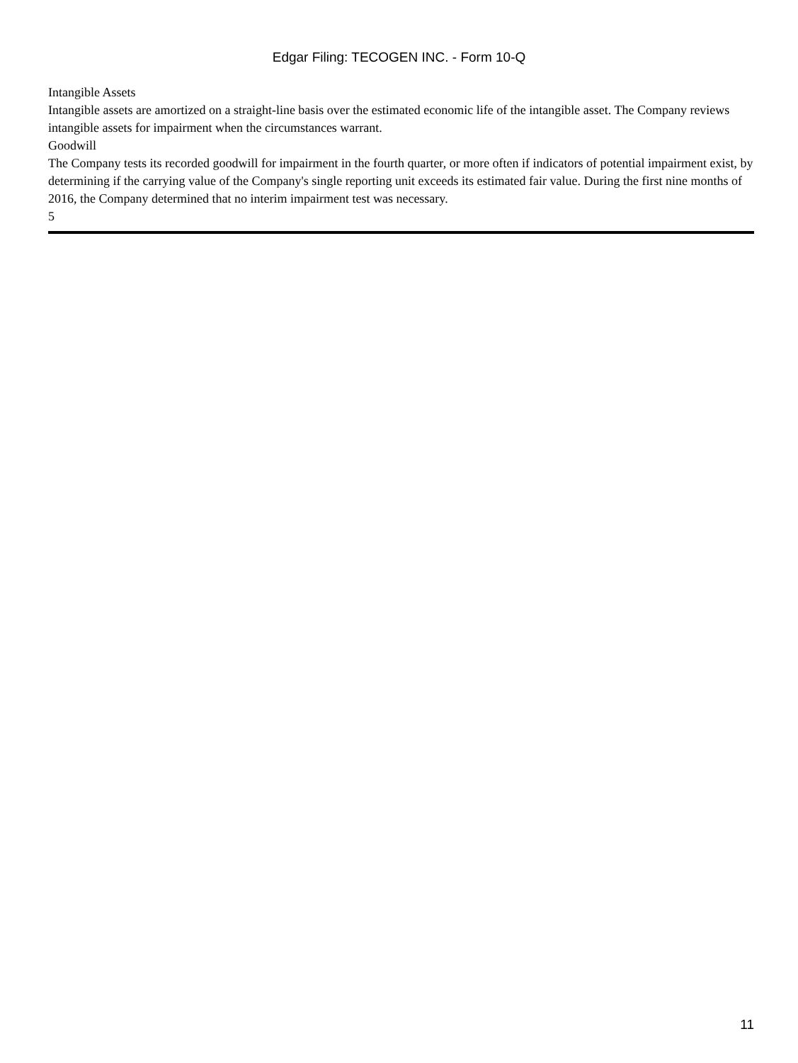Edgar Filing: TECOGEN INC. - Form 10-Q
Intangible Assets
Intangible assets are amortized on a straight-line basis over the estimated economic life of the intangible asset. The Company reviews intangible assets for impairment when the circumstances warrant.
Goodwill
The Company tests its recorded goodwill for impairment in the fourth quarter, or more often if indicators of potential impairment exist, by determining if the carrying value of the Company's single reporting unit exceeds its estimated fair value. During the first nine months of 2016, the Company determined that no interim impairment test was necessary.
5
11